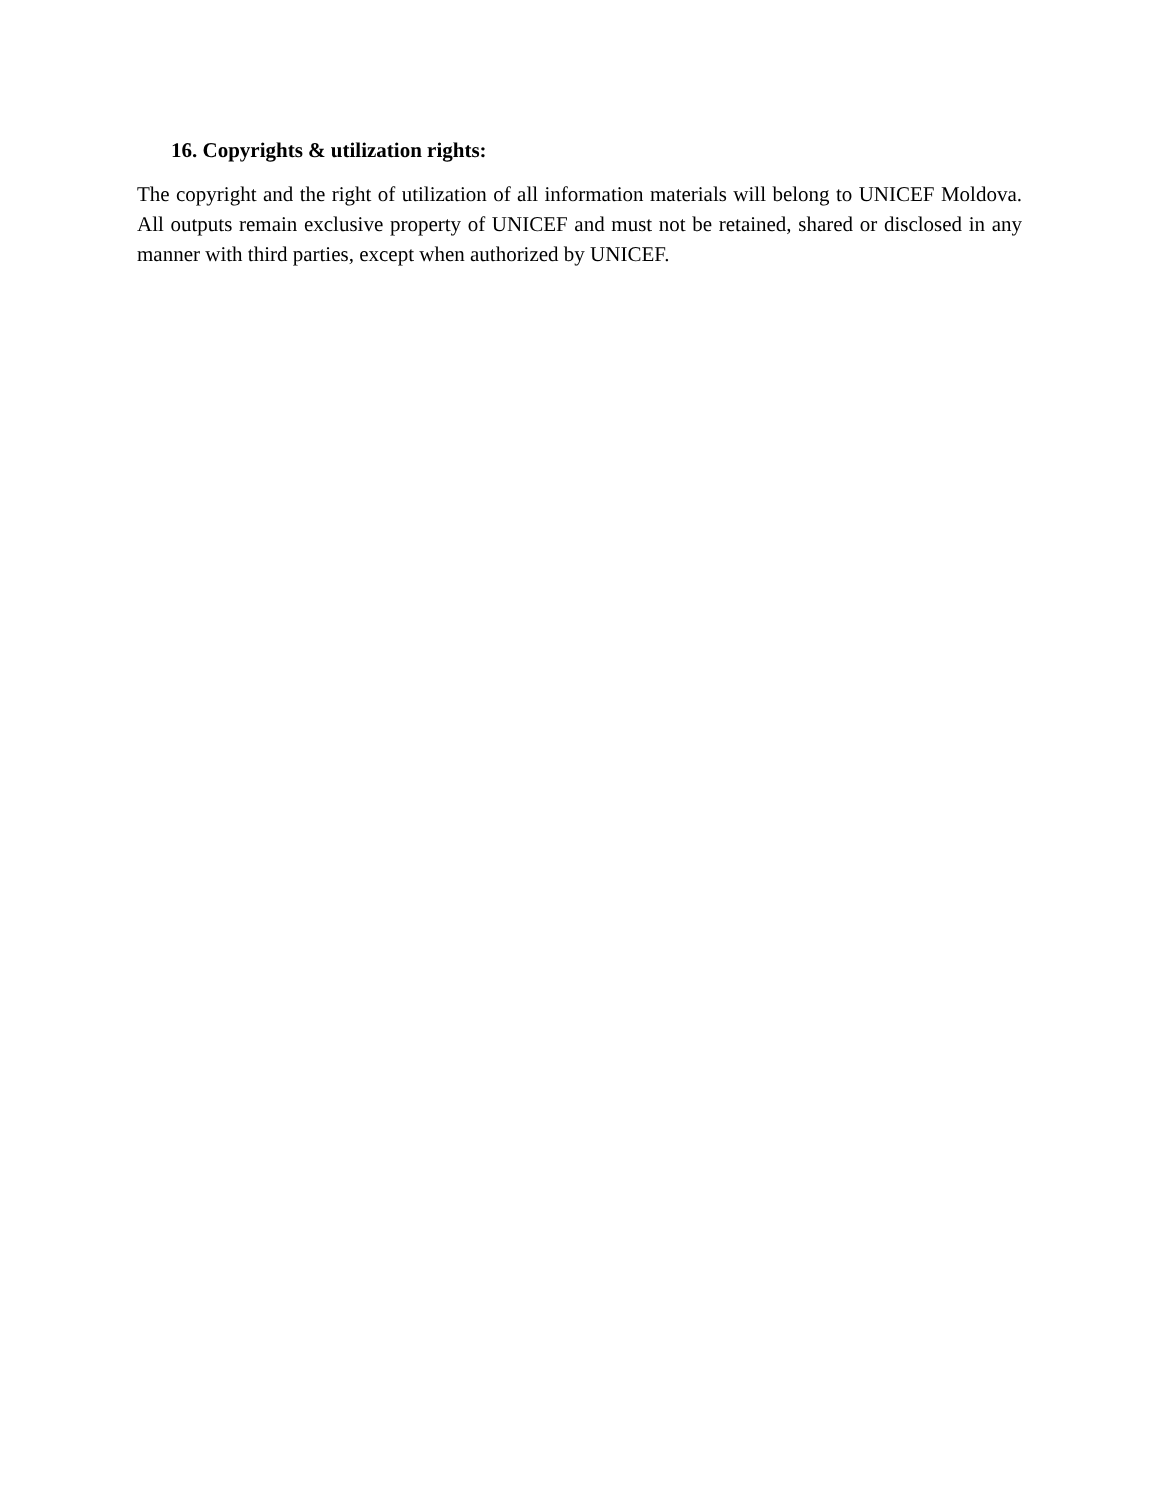16. Copyrights & utilization rights:
The copyright and the right of utilization of all information materials will belong to UNICEF Moldova. All outputs remain exclusive property of UNICEF and must not be retained, shared or disclosed in any manner with third parties, except when authorized by UNICEF.